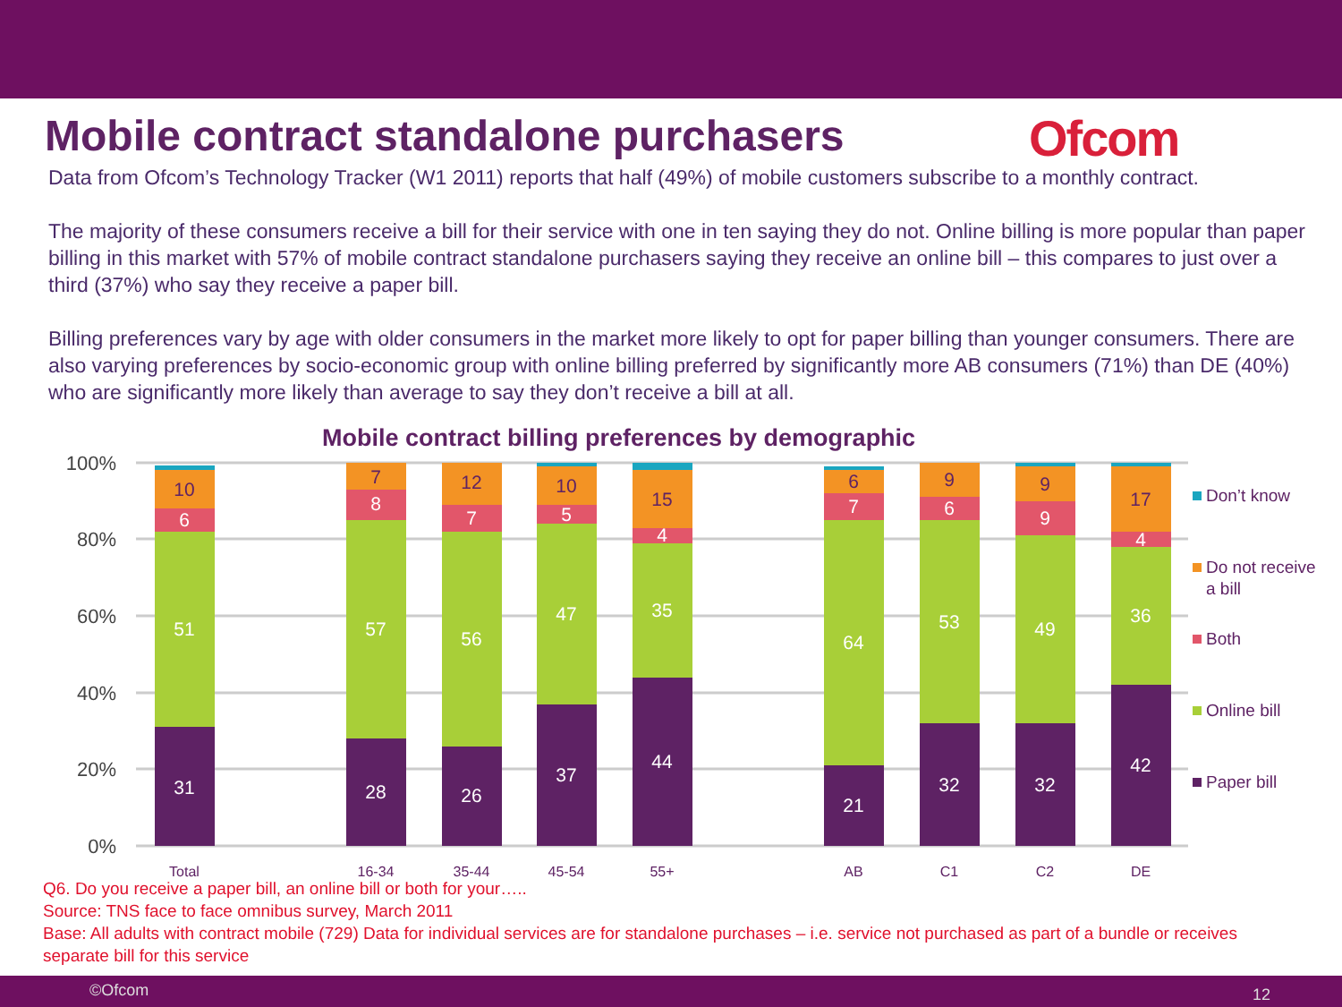Mobile contract standalone purchasers
Ofcom
Data from Ofcom’s Technology Tracker (W1 2011) reports that half (49%) of mobile customers subscribe to a monthly contract.
The majority of these consumers receive a bill for their service with one in ten saying they do not. Online billing is more popular than paper billing in this market with 57% of mobile contract standalone purchasers saying they receive an online bill – this compares to just over a third (37%) who say they receive a paper bill.
Billing preferences vary by age with older consumers in the market more likely to opt for paper billing than younger consumers. There are also varying preferences by socio-economic group with online billing preferred by significantly more AB consumers (71%) than DE (40%) who are significantly more likely than average to say they don’t receive a bill at all.
Mobile contract billing preferences by demographic
100%
80%
60%
40%
20%
0%
31
51
6
10
28
57
8
7
26
56
7
12
37
47
5
10
44
35
4
15
21
64
7
6
32
53
6
9
32
49
9
9
42
36
4
17
Total
16-34
35-44
45-54
55+
AB
C1
C2
DE
Don’t know
Do not receive
a bill
Both
Online bill
Paper bill
Q6. Do you receive a paper bill, an online bill or both for your…..
Source: TNS face to face omnibus survey, March 2011
Base: All adults with contract mobile (729) Data for individual services are for standalone purchases – i.e. service not purchased as part of a bundle or receives separate bill for this service
©Ofcom 12